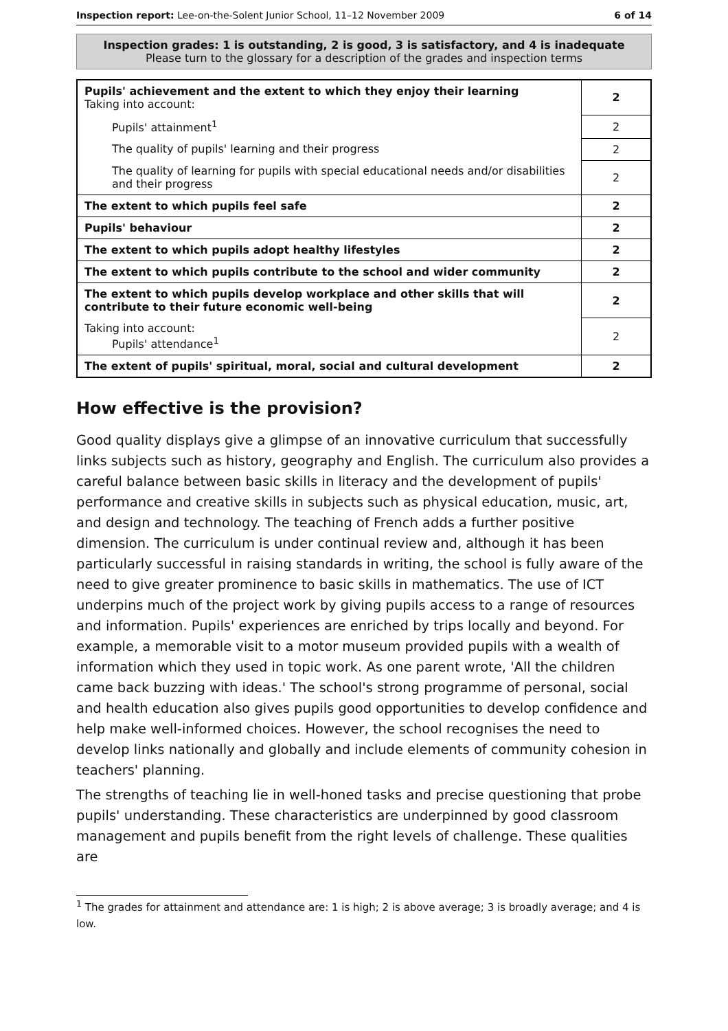Inspection report: Lee-on-the-Solent Junior School, 11–12 November 2009 6 of 14
Inspection grades: 1 is outstanding, 2 is good, 3 is satisfactory, and 4 is inadequate
Please turn to the glossary for a description of the grades and inspection terms
| Pupils' achievement and the extent to which they enjoy their learning Taking into account: | 2 |
| Pupils' attainment<sup>1</sup> | 2 |
| The quality of pupils' learning and their progress | 2 |
| The quality of learning for pupils with special educational needs and/or disabilities and their progress | 2 |
| The extent to which pupils feel safe | 2 |
| Pupils' behaviour | 2 |
| The extent to which pupils adopt healthy lifestyles | 2 |
| The extent to which pupils contribute to the school and wider community | 2 |
| The extent to which pupils develop workplace and other skills that will contribute to their future economic well-being | 2 |
| Taking into account: Pupils' attendance<sup>1</sup> | 2 |
| The extent of pupils' spiritual, moral, social and cultural development | 2 |
How effective is the provision?
Good quality displays give a glimpse of an innovative curriculum that successfully links subjects such as history, geography and English. The curriculum also provides a careful balance between basic skills in literacy and the development of pupils' performance and creative skills in subjects such as physical education, music, art, and design and technology. The teaching of French adds a further positive dimension. The curriculum is under continual review and, although it has been particularly successful in raising standards in writing, the school is fully aware of the need to give greater prominence to basic skills in mathematics. The use of ICT underpins much of the project work by giving pupils access to a range of resources and information. Pupils' experiences are enriched by trips locally and beyond. For example, a memorable visit to a motor museum provided pupils with a wealth of information which they used in topic work. As one parent wrote, 'All the children came back buzzing with ideas.' The school's strong programme of personal, social and health education also gives pupils good opportunities to develop confidence and help make well-informed choices. However, the school recognises the need to develop links nationally and globally and include elements of community cohesion in teachers' planning.
The strengths of teaching lie in well-honed tasks and precise questioning that probe pupils' understanding. These characteristics are underpinned by good classroom management and pupils benefit from the right levels of challenge. These qualities are
<sup>1</sup> The grades for attainment and attendance are: 1 is high; 2 is above average; 3 is broadly average; and 4 is low.